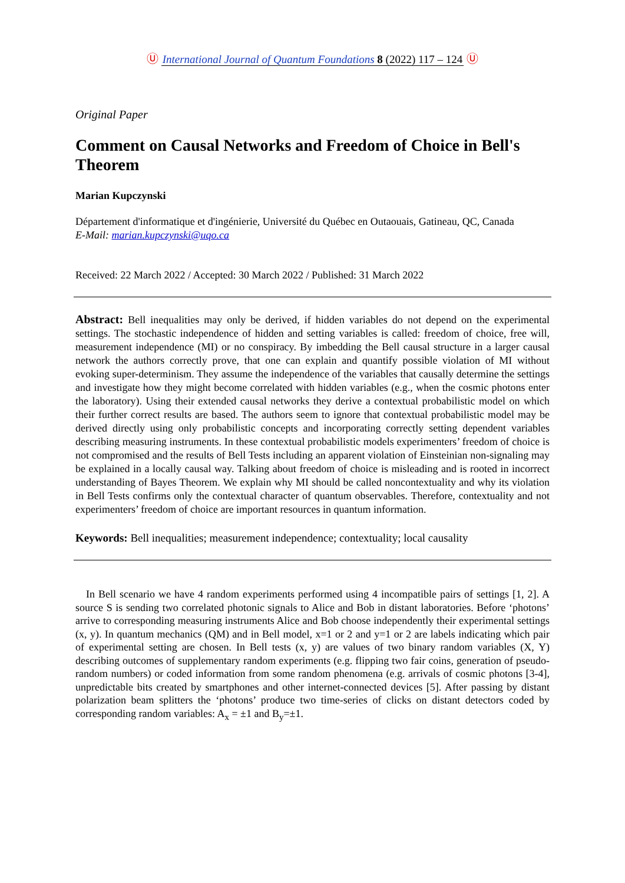Ⓤ International Journal of Quantum Foundations 8 (2022) 117 – 124 Ⓤ
Original Paper
Comment on Causal Networks and Freedom of Choice in Bell's Theorem
Marian Kupczynski
Département d'informatique et d'ingénierie, Université du Québec en Outaouais, Gatineau, QC, Canada
E-Mail: marian.kupczynski@uqo.ca
Received: 22 March 2022 / Accepted: 30 March 2022 / Published: 31 March 2022
Abstract: Bell inequalities may only be derived, if hidden variables do not depend on the experimental settings. The stochastic independence of hidden and setting variables is called: freedom of choice, free will, measurement independence (MI) or no conspiracy. By imbedding the Bell causal structure in a larger causal network the authors correctly prove, that one can explain and quantify possible violation of MI without evoking super-determinism. They assume the independence of the variables that causally determine the settings and investigate how they might become correlated with hidden variables (e.g., when the cosmic photons enter the laboratory). Using their extended causal networks they derive a contextual probabilistic model on which their further correct results are based. The authors seem to ignore that contextual probabilistic model may be derived directly using only probabilistic concepts and incorporating correctly setting dependent variables describing measuring instruments. In these contextual probabilistic models experimenters’ freedom of choice is not compromised and the results of Bell Tests including an apparent violation of Einsteinian non-signaling may be explained in a locally causal way. Talking about freedom of choice is misleading and is rooted in incorrect understanding of Bayes Theorem. We explain why MI should be called noncontextuality and why its violation in Bell Tests confirms only the contextual character of quantum observables. Therefore, contextuality and not experimenters’ freedom of choice are important resources in quantum information.
Keywords: Bell inequalities; measurement independence; contextuality; local causality
In Bell scenario we have 4 random experiments performed using 4 incompatible pairs of settings [1, 2]. A source S is sending two correlated photonic signals to Alice and Bob in distant laboratories. Before ‘photons’ arrive to corresponding measuring instruments Alice and Bob choose independently their experimental settings (x, y). In quantum mechanics (QM) and in Bell model, x=1 or 2 and y=1 or 2 are labels indicating which pair of experimental setting are chosen. In Bell tests (x, y) are values of two binary random variables (X, Y) describing outcomes of supplementary random experiments (e.g. flipping two fair coins, generation of pseudo-random numbers) or coded information from some random phenomena (e.g. arrivals of cosmic photons [3-4], unpredictable bits created by smartphones and other internet-connected devices [5]. After passing by distant polarization beam splitters the ‘photons’ produce two time-series of clicks on distant detectors coded by corresponding random variables: A<sub>x</sub> = ±1 and B<sub>y</sub>=±1.